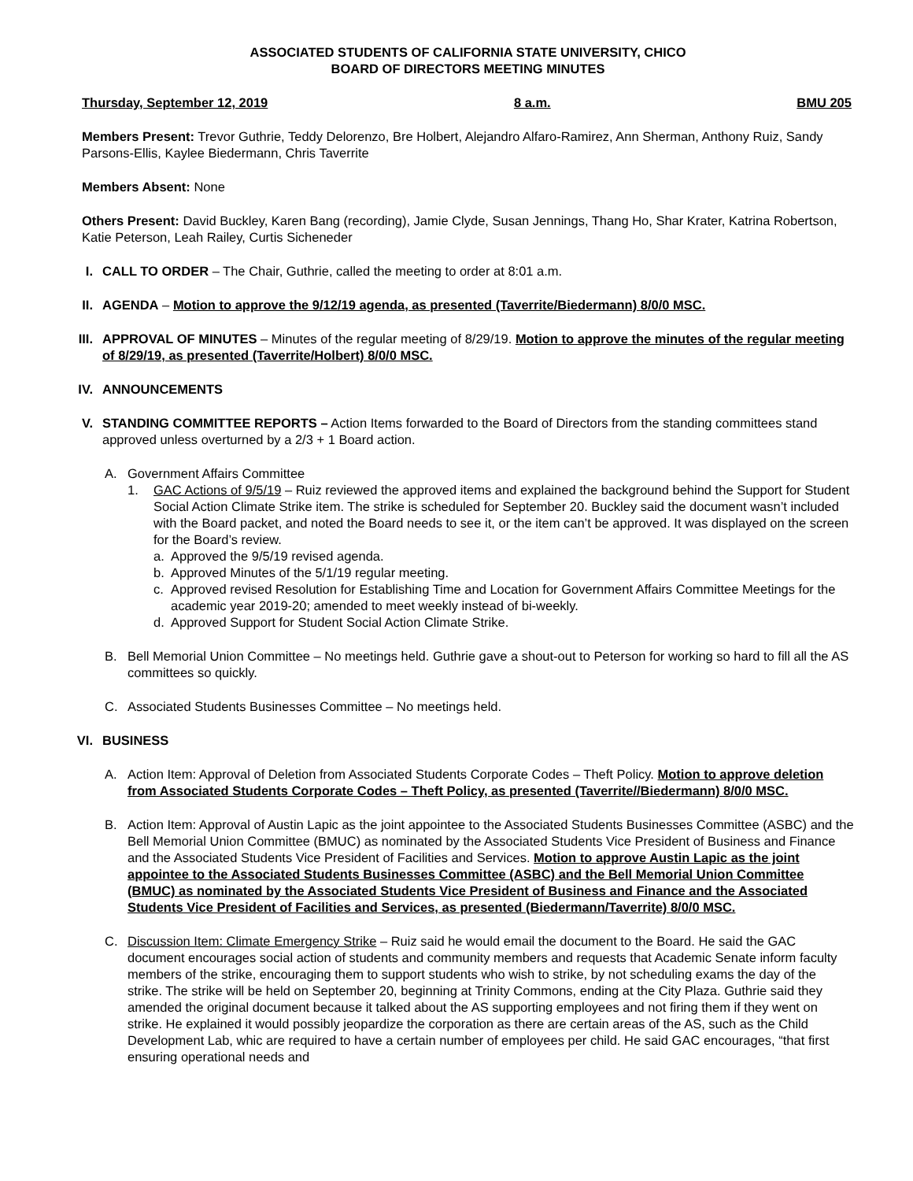ASSOCIATED STUDENTS OF CALIFORNIA STATE UNIVERSITY, CHICO
BOARD OF DIRECTORS MEETING MINUTES
Thursday, September 12, 2019 8 a.m. BMU 205
Members Present: Trevor Guthrie, Teddy Delorenzo, Bre Holbert, Alejandro Alfaro-Ramirez, Ann Sherman, Anthony Ruiz, Sandy Parsons-Ellis, Kaylee Biedermann, Chris Taverrite
Members Absent: None
Others Present: David Buckley, Karen Bang (recording), Jamie Clyde, Susan Jennings, Thang Ho, Shar Krater, Katrina Robertson, Katie Peterson, Leah Railey, Curtis Sicheneder
I. CALL TO ORDER – The Chair, Guthrie, called the meeting to order at 8:01 a.m.
II. AGENDA – Motion to approve the 9/12/19 agenda, as presented (Taverrite/Biedermann) 8/0/0 MSC.
III. APPROVAL OF MINUTES – Minutes of the regular meeting of 8/29/19. Motion to approve the minutes of the regular meeting of 8/29/19, as presented (Taverrite/Holbert) 8/0/0 MSC.
IV. ANNOUNCEMENTS
V. STANDING COMMITTEE REPORTS – Action Items forwarded to the Board of Directors from the standing committees stand approved unless overturned by a 2/3 + 1 Board action.
A. Government Affairs Committee
1. GAC Actions of 9/5/19 – Ruiz reviewed the approved items and explained the background behind the Support for Student Social Action Climate Strike item. The strike is scheduled for September 20. Buckley said the document wasn’t included with the Board packet, and noted the Board needs to see it, or the item can’t be approved. It was displayed on the screen for the Board’s review.
a. Approved the 9/5/19 revised agenda.
b. Approved Minutes of the 5/1/19 regular meeting.
c. Approved revised Resolution for Establishing Time and Location for Government Affairs Committee Meetings for the academic year 2019-20; amended to meet weekly instead of bi-weekly.
d. Approved Support for Student Social Action Climate Strike.
B. Bell Memorial Union Committee – No meetings held. Guthrie gave a shout-out to Peterson for working so hard to fill all the AS committees so quickly.
C. Associated Students Businesses Committee – No meetings held.
VI. BUSINESS
A. Action Item: Approval of Deletion from Associated Students Corporate Codes – Theft Policy. Motion to approve deletion from Associated Students Corporate Codes – Theft Policy, as presented (Taverrite//Biedermann) 8/0/0 MSC.
B. Action Item: Approval of Austin Lapic as the joint appointee to the Associated Students Businesses Committee (ASBC) and the Bell Memorial Union Committee (BMUC) as nominated by the Associated Students Vice President of Business and Finance and the Associated Students Vice President of Facilities and Services. Motion to approve Austin Lapic as the joint appointee to the Associated Students Businesses Committee (ASBC) and the Bell Memorial Union Committee (BMUC) as nominated by the Associated Students Vice President of Business and Finance and the Associated Students Vice President of Facilities and Services, as presented (Biedermann/Taverrite) 8/0/0 MSC.
C. Discussion Item: Climate Emergency Strike – Ruiz said he would email the document to the Board. He said the GAC document encourages social action of students and community members and requests that Academic Senate inform faculty members of the strike, encouraging them to support students who wish to strike, by not scheduling exams the day of the strike. The strike will be held on September 20, beginning at Trinity Commons, ending at the City Plaza. Guthrie said they amended the original document because it talked about the AS supporting employees and not firing them if they went on strike. He explained it would possibly jeopardize the corporation as there are certain areas of the AS, such as the Child Development Lab, whic are required to have a certain number of employees per child. He said GAC encourages, “that first ensuring operational needs and